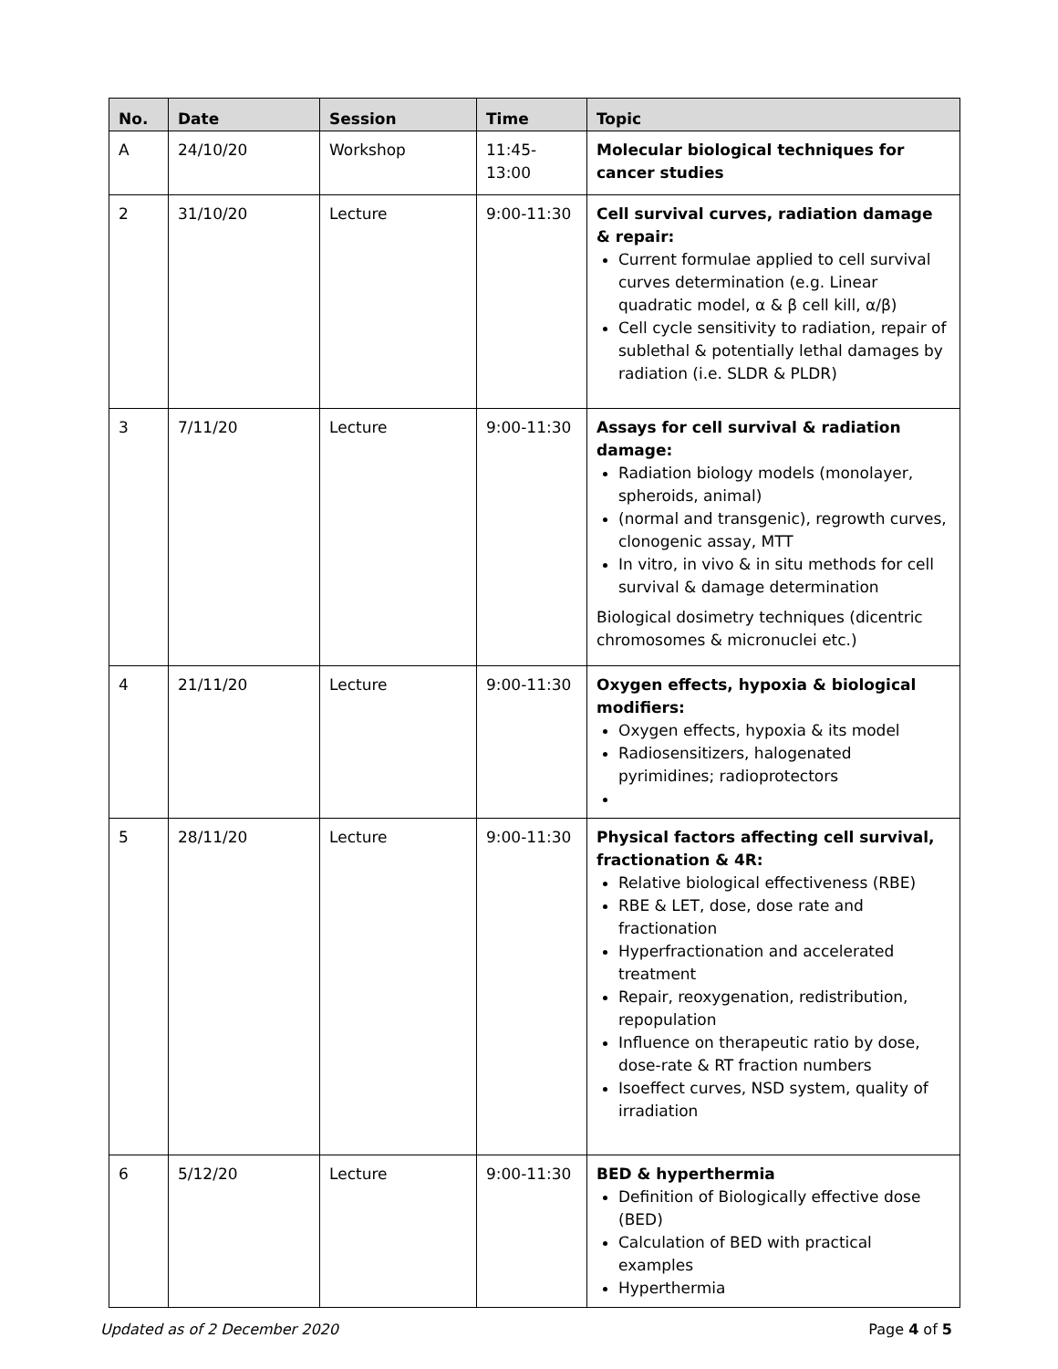| No. | Date | Session | Time | Topic |
| --- | --- | --- | --- | --- |
| A | 24/10/20 | Workshop | 11:45-13:00 | Molecular biological techniques for cancer studies |
| 2 | 31/10/20 | Lecture | 9:00-11:30 | Cell survival curves, radiation damage & repair: Current formulae applied to cell survival curves determination (e.g. Linear quadratic model, α & β cell kill, α/β) Cell cycle sensitivity to radiation, repair of sublethal & potentially lethal damages by radiation (i.e. SLDR & PLDR) |
| 3 | 7/11/20 | Lecture | 9:00-11:30 | Assays for cell survival & radiation damage: Radiation biology models (monolayer, spheroids, animal) (normal and transgenic), regrowth curves, clonogenic assay, MTT In vitro, in vivo & in situ methods for cell survival & damage determination Biological dosimetry techniques (dicentric chromosomes & micronuclei etc.) |
| 4 | 21/11/20 | Lecture | 9:00-11:30 | Oxygen effects, hypoxia & biological modifiers: Oxygen effects, hypoxia & its model Radiosensitizers, halogenated pyrimidines; radioprotectors |
| 5 | 28/11/20 | Lecture | 9:00-11:30 | Physical factors affecting cell survival, fractionation & 4R: Relative biological effectiveness (RBE) RBE & LET, dose, dose rate and fractionation Hyperfractionation and accelerated treatment Repair, reoxygenation, redistribution, repopulation Influence on therapeutic ratio by dose, dose-rate & RT fraction numbers Isoeffect curves, NSD system, quality of irradiation |
| 6 | 5/12/20 | Lecture | 9:00-11:30 | BED & hyperthermia Definition of Biologically effective dose (BED) Calculation of BED with practical examples Hyperthermia |
Updated as of 2 December 2020 Page 4 of 5